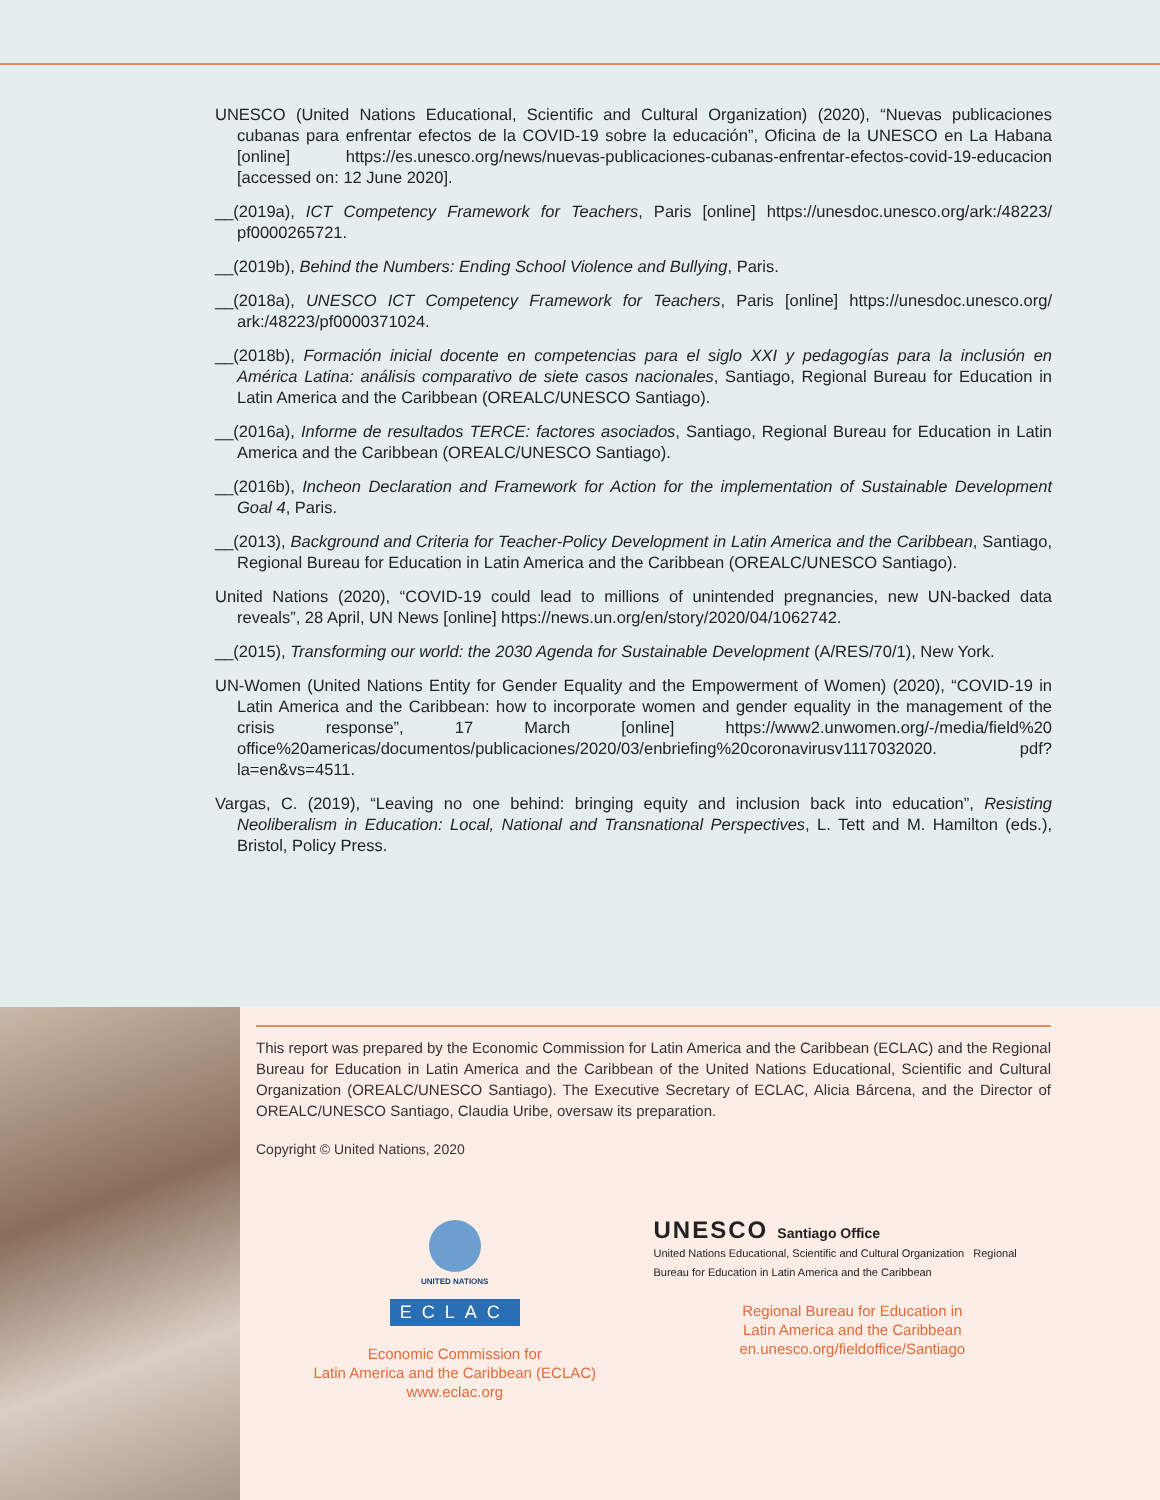UNESCO (United Nations Educational, Scientific and Cultural Organization) (2020), “Nuevas publicaciones cubanas para enfrentar efectos de la COVID-19 sobre la educación”, Oficina de la UNESCO en La Habana [online] https://es.unesco.org/news/nuevas-publicaciones-cubanas-enfrentar-efectos-covid-19-educacion [accessed on: 12 June 2020].
__(2019a), ICT Competency Framework for Teachers, Paris [online] https://unesdoc.unesco.org/ark:/48223/ pf0000265721.
__(2019b), Behind the Numbers: Ending School Violence and Bullying, Paris.
__(2018a), UNESCO ICT Competency Framework for Teachers, Paris [online] https://unesdoc.unesco.org/ ark:/48223/pf0000371024.
__(2018b), Formación inicial docente en competencias para el siglo XXI y pedagogías para la inclusión en América Latina: análisis comparativo de siete casos nacionales, Santiago, Regional Bureau for Education in Latin America and the Caribbean (OREALC/UNESCO Santiago).
__(2016a), Informe de resultados TERCE: factores asociados, Santiago, Regional Bureau for Education in Latin America and the Caribbean (OREALC/UNESCO Santiago).
__(2016b), Incheon Declaration and Framework for Action for the implementation of Sustainable Development Goal 4, Paris.
__(2013), Background and Criteria for Teacher-Policy Development in Latin America and the Caribbean, Santiago, Regional Bureau for Education in Latin America and the Caribbean (OREALC/UNESCO Santiago).
United Nations (2020), “COVID-19 could lead to millions of unintended pregnancies, new UN-backed data reveals”, 28 April, UN News [online] https://news.un.org/en/story/2020/04/1062742.
__(2015), Transforming our world: the 2030 Agenda for Sustainable Development (A/RES/70/1), New York.
UN-Women (United Nations Entity for Gender Equality and the Empowerment of Women) (2020), “COVID-19 in Latin America and the Caribbean: how to incorporate women and gender equality in the management of the crisis response”, 17 March [online] https://www2.unwomen.org/-/media/field%20 office%20americas/documentos/publicaciones/2020/03/enbriefing%20coronavirusv1117032020. pdf?la=en&vs=4511.
Vargas, C. (2019), “Leaving no one behind: bringing equity and inclusion back into education”, Resisting Neoliberalism in Education: Local, National and Transnational Perspectives, L. Tett and M. Hamilton (eds.), Bristol, Policy Press.
This report was prepared by the Economic Commission for Latin America and the Caribbean (ECLAC) and the Regional Bureau for Education in Latin America and the Caribbean of the United Nations Educational, Scientific and Cultural Organization (OREALC/UNESCO Santiago). The Executive Secretary of ECLAC, Alicia Bárcena, and the Director of OREALC/UNESCO Santiago, Claudia Uribe, oversaw its preparation.
Copyright © United Nations, 2020
UNITED NATIONS
ECLAC
Economic Commission for
Latin America and the Caribbean (ECLAC)
www.eclac.org
UNESCO Santiago Office
United Nations Educational, Scientific and Cultural Organization Regional Bureau for Education in Latin America and the Caribbean
Regional Bureau for Education in
Latin America and the Caribbean
en.unesco.org/fieldoffice/Santiago